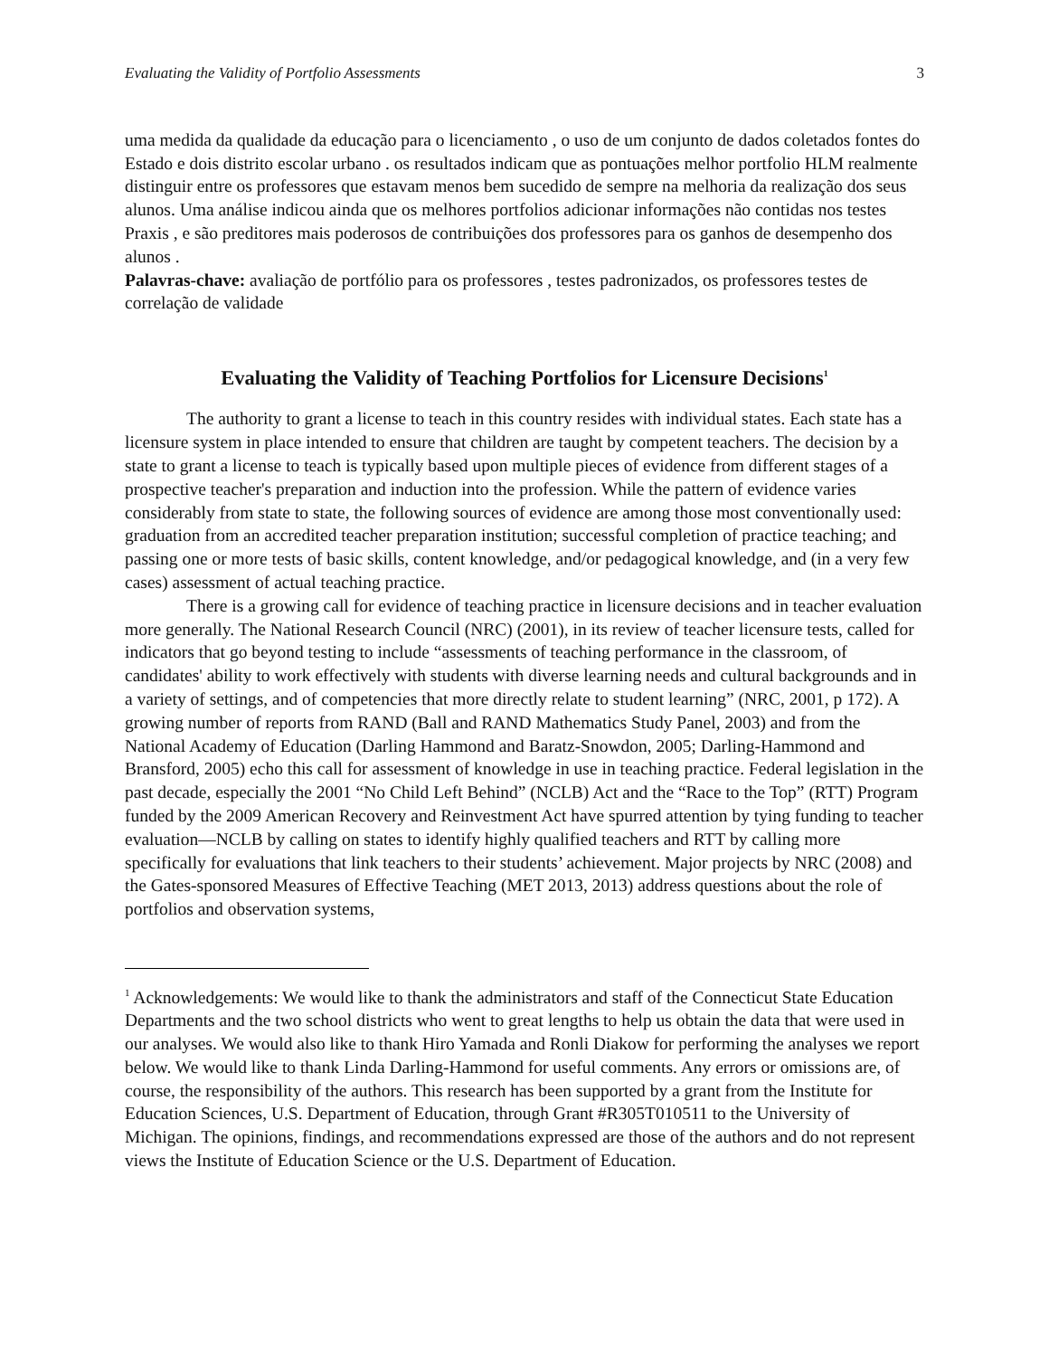Evaluating the Validity of Portfolio Assessments 3
uma medida da qualidade da educação para o licenciamento , o uso de um conjunto de dados coletados fontes do Estado e dois distrito escolar urbano . os resultados indicam que as pontuações melhor portfolio HLM realmente distinguir entre os professores que estavam menos bem sucedido de sempre na melhoria da realização dos seus alunos. Uma análise indicou ainda que os melhores portfolios adicionar informações não contidas nos testes Praxis , e são preditores mais poderosos de contribuições dos professores para os ganhos de desempenho dos alunos .
Palavras-chave: avaliação de portfólio para os professores , testes padronizados, os professores testes de correlação de validade
Evaluating the Validity of Teaching Portfolios for Licensure Decisions<sup>1</sup>
The authority to grant a license to teach in this country resides with individual states. Each state has a licensure system in place intended to ensure that children are taught by competent teachers. The decision by a state to grant a license to teach is typically based upon multiple pieces of evidence from different stages of a prospective teacher's preparation and induction into the profession. While the pattern of evidence varies considerably from state to state, the following sources of evidence are among those most conventionally used: graduation from an accredited teacher preparation institution; successful completion of practice teaching; and passing one or more tests of basic skills, content knowledge, and/or pedagogical knowledge, and (in a very few cases) assessment of actual teaching practice.
There is a growing call for evidence of teaching practice in licensure decisions and in teacher evaluation more generally. The National Research Council (NRC) (2001), in its review of teacher licensure tests, called for indicators that go beyond testing to include “assessments of teaching performance in the classroom, of candidates' ability to work effectively with students with diverse learning needs and cultural backgrounds and in a variety of settings, and of competencies that more directly relate to student learning” (NRC, 2001, p 172). A growing number of reports from RAND (Ball and RAND Mathematics Study Panel, 2003) and from the National Academy of Education (Darling Hammond and Baratz-Snowdon, 2005; Darling-Hammond and Bransford, 2005) echo this call for assessment of knowledge in use in teaching practice. Federal legislation in the past decade, especially the 2001 “No Child Left Behind” (NCLB) Act and the “Race to the Top” (RTT) Program funded by the 2009 American Recovery and Reinvestment Act have spurred attention by tying funding to teacher evaluation—NCLB by calling on states to identify highly qualified teachers and RTT by calling more specifically for evaluations that link teachers to their students’ achievement. Major projects by NRC (2008) and the Gates-sponsored Measures of Effective Teaching (MET 2013, 2013) address questions about the role of portfolios and observation systems,
<sup>1</sup> Acknowledgements: We would like to thank the administrators and staff of the Connecticut State Education Departments and the two school districts who went to great lengths to help us obtain the data that were used in our analyses. We would also like to thank Hiro Yamada and Ronli Diakow for performing the analyses we report below. We would like to thank Linda Darling-Hammond for useful comments. Any errors or omissions are, of course, the responsibility of the authors. This research has been supported by a grant from the Institute for Education Sciences, U.S. Department of Education, through Grant #R305T010511 to the University of Michigan. The opinions, findings, and recommendations expressed are those of the authors and do not represent views the Institute of Education Science or the U.S. Department of Education.